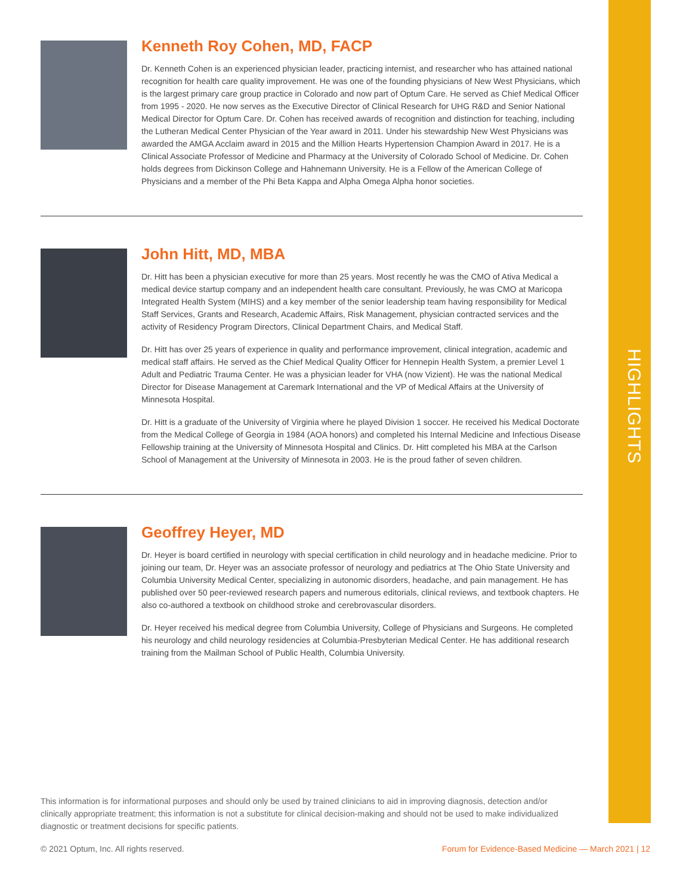HIGHLIGHTS
Kenneth Roy Cohen, MD, FACP
Dr. Kenneth Cohen is an experienced physician leader, practicing internist, and researcher who has attained national recognition for health care quality improvement. He was one of the founding physicians of New West Physicians, which is the largest primary care group practice in Colorado and now part of Optum Care. He served as Chief Medical Officer from 1995 - 2020. He now serves as the Executive Director of Clinical Research for UHG R&D and Senior National Medical Director for Optum Care. Dr. Cohen has received awards of recognition and distinction for teaching, including the Lutheran Medical Center Physician of the Year award in 2011. Under his stewardship New West Physicians was awarded the AMGA Acclaim award in 2015 and the Million Hearts Hypertension Champion Award in 2017. He is a Clinical Associate Professor of Medicine and Pharmacy at the University of Colorado School of Medicine. Dr. Cohen holds degrees from Dickinson College and Hahnemann University. He is a Fellow of the American College of Physicians and a member of the Phi Beta Kappa and Alpha Omega Alpha honor societies.
John Hitt, MD, MBA
Dr. Hitt has been a physician executive for more than 25 years. Most recently he was the CMO of Ativa Medical a medical device startup company and an independent health care consultant. Previously, he was CMO at Maricopa Integrated Health System (MIHS) and a key member of the senior leadership team having responsibility for Medical Staff Services, Grants and Research, Academic Affairs, Risk Management, physician contracted services and the activity of Residency Program Directors, Clinical Department Chairs, and Medical Staff.
Dr. Hitt has over 25 years of experience in quality and performance improvement, clinical integration, academic and medical staff affairs. He served as the Chief Medical Quality Officer for Hennepin Health System, a premier Level 1 Adult and Pediatric Trauma Center. He was a physician leader for VHA (now Vizient). He was the national Medical Director for Disease Management at Caremark International and the VP of Medical Affairs at the University of Minnesota Hospital.
Dr. Hitt is a graduate of the University of Virginia where he played Division 1 soccer. He received his Medical Doctorate from the Medical College of Georgia in 1984 (AOA honors) and completed his Internal Medicine and Infectious Disease Fellowship training at the University of Minnesota Hospital and Clinics. Dr. Hitt completed his MBA at the Carlson School of Management at the University of Minnesota in 2003. He is the proud father of seven children.
Geoffrey Heyer, MD
Dr. Heyer is board certified in neurology with special certification in child neurology and in headache medicine. Prior to joining our team, Dr. Heyer was an associate professor of neurology and pediatrics at The Ohio State University and Columbia University Medical Center, specializing in autonomic disorders, headache, and pain management. He has published over 50 peer-reviewed research papers and numerous editorials, clinical reviews, and textbook chapters. He also co-authored a textbook on childhood stroke and cerebrovascular disorders.
Dr. Heyer received his medical degree from Columbia University, College of Physicians and Surgeons. He completed his neurology and child neurology residencies at Columbia-Presbyterian Medical Center. He has additional research training from the Mailman School of Public Health, Columbia University.
This information is for informational purposes and should only be used by trained clinicians to aid in improving diagnosis, detection and/or clinically appropriate treatment; this information is not a substitute for clinical decision-making and should not be used to make individualized diagnostic or treatment decisions for specific patients.
© 2021 Optum, Inc. All rights reserved. Forum for Evidence-Based Medicine — March 2021 | 12